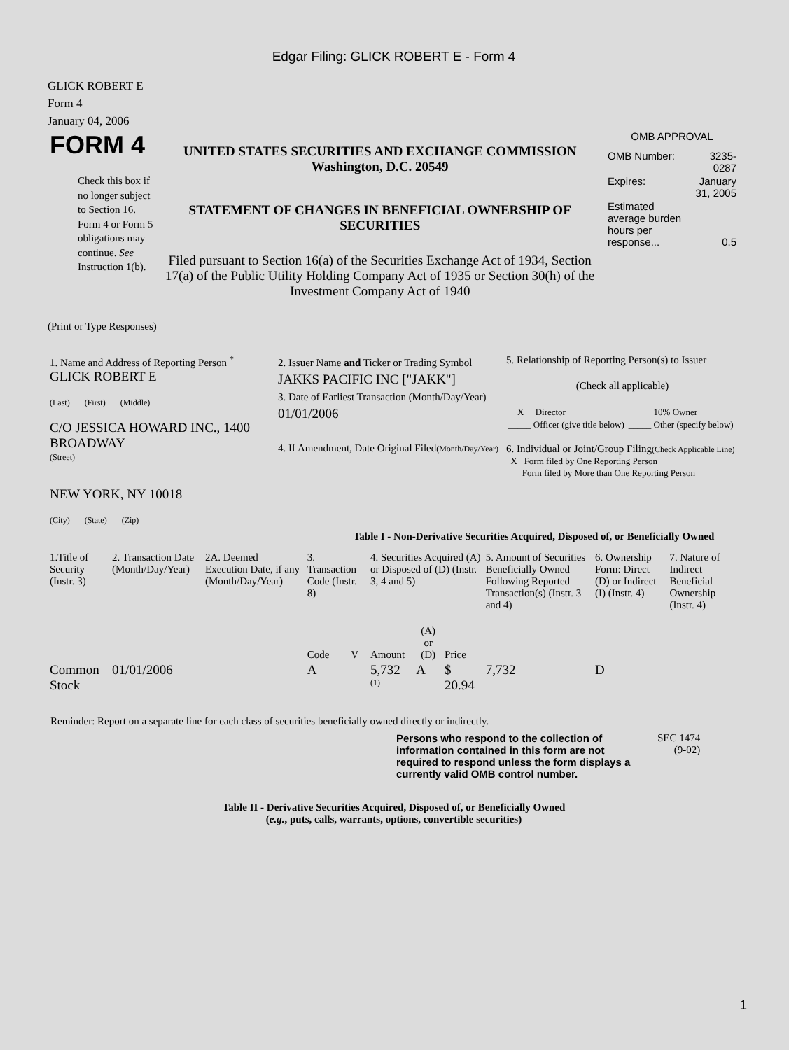Edgar Filing: GLICK ROBERT E - Form 4
GLICK ROBERT E
Form 4
January 04, 2006
| FORM 4 Check this box if no longer subject to Section 16. Form 4 or Form 5 obligations may continue. See Instruction 1(b). | UNITED STATES SECURITIES AND EXCHANGE COMMISSION Washington, D.C. 20549 STATEMENT OF CHANGES IN BENEFICIAL OWNERSHIP OF SECURITIES Filed pursuant to Section 16(a) of the Securities Exchange Act of 1934, Section 17(a) of the Public Utility Holding Company Act of 1935 or Section 30(h) of the Investment Company Act of 1940 | OMB APPROVAL / OMB Number: / 3235-0287 / / Expires: / January 31, 2005 / / Estimated average burden hours per response... / 0.5 / |
(Print or Type Responses)
| 1. Name and Address of Reporting Person <sup>*</sup> GLICK ROBERT E (Last) (First) (Middle) C/O JESSICA HOWARD INC., 1400 BROADWAY (Street) NEW YORK, NY 10018 (City) (State) (Zip) | 2. Issuer Name and Ticker or Trading Symbol JAKKS PACIFIC INC ["JAKK"] 3. Date of Earliest Transaction (Month/Day/Year) 01/01/2006 4. If Amendment, Date Original Filed (Month/Day/Year) | 5. Relationship of Reporting Person(s) to Issuer (Check all applicable) / __X__ Director / _____ 10% Owner / / _____ Officer (give title below) / _____ Other (specify below) / 6. Individual or Joint/Group Filing (Check Applicable Line) _X_ Form filed by One Reporting Person ___ Form filed by More than One Reporting Person |
Table I - Non-Derivative Securities Acquired, Disposed of, or Beneficially Owned
| 1.Title of Security (Instr. 3) | 2. Transaction Date (Month/Day/Year) | 2A. Deemed Execution Date, if any (Month/Day/Year) | 3. Transaction Code (Instr. 8) | | 4. Securities Acquired (A) or Disposed of (D) (Instr. 3, 4 and 5) | | | 5. Amount of Securities Beneficially Owned Following Reported Transaction(s) (Instr. 3 and 4) | 6. Ownership Form: Direct (D) or Indirect (I) (Instr. 4) | 7. Nature of Indirect Beneficial Ownership (Instr. 4) |
| --- | --- | --- | --- | --- | --- | --- | --- | --- | --- | --- |
| | | | Code | V | Amount | (A) or (D) | Price | | | |
| Common Stock | 01/01/2006 | | A | | 5,732 <sup>(1)</sup> | A | $ 20.94 | 7,732 | D | |
Reminder: Report on a separate line for each class of securities beneficially owned directly or indirectly.
| Persons who respond to the collection of information contained in this form are not required to respond unless the form displays a currently valid OMB control number. | SEC 1474 (9-02) |
Table II - Derivative Securities Acquired, Disposed of, or Beneficially Owned
(e.g., puts, calls, warrants, options, convertible securities)
1